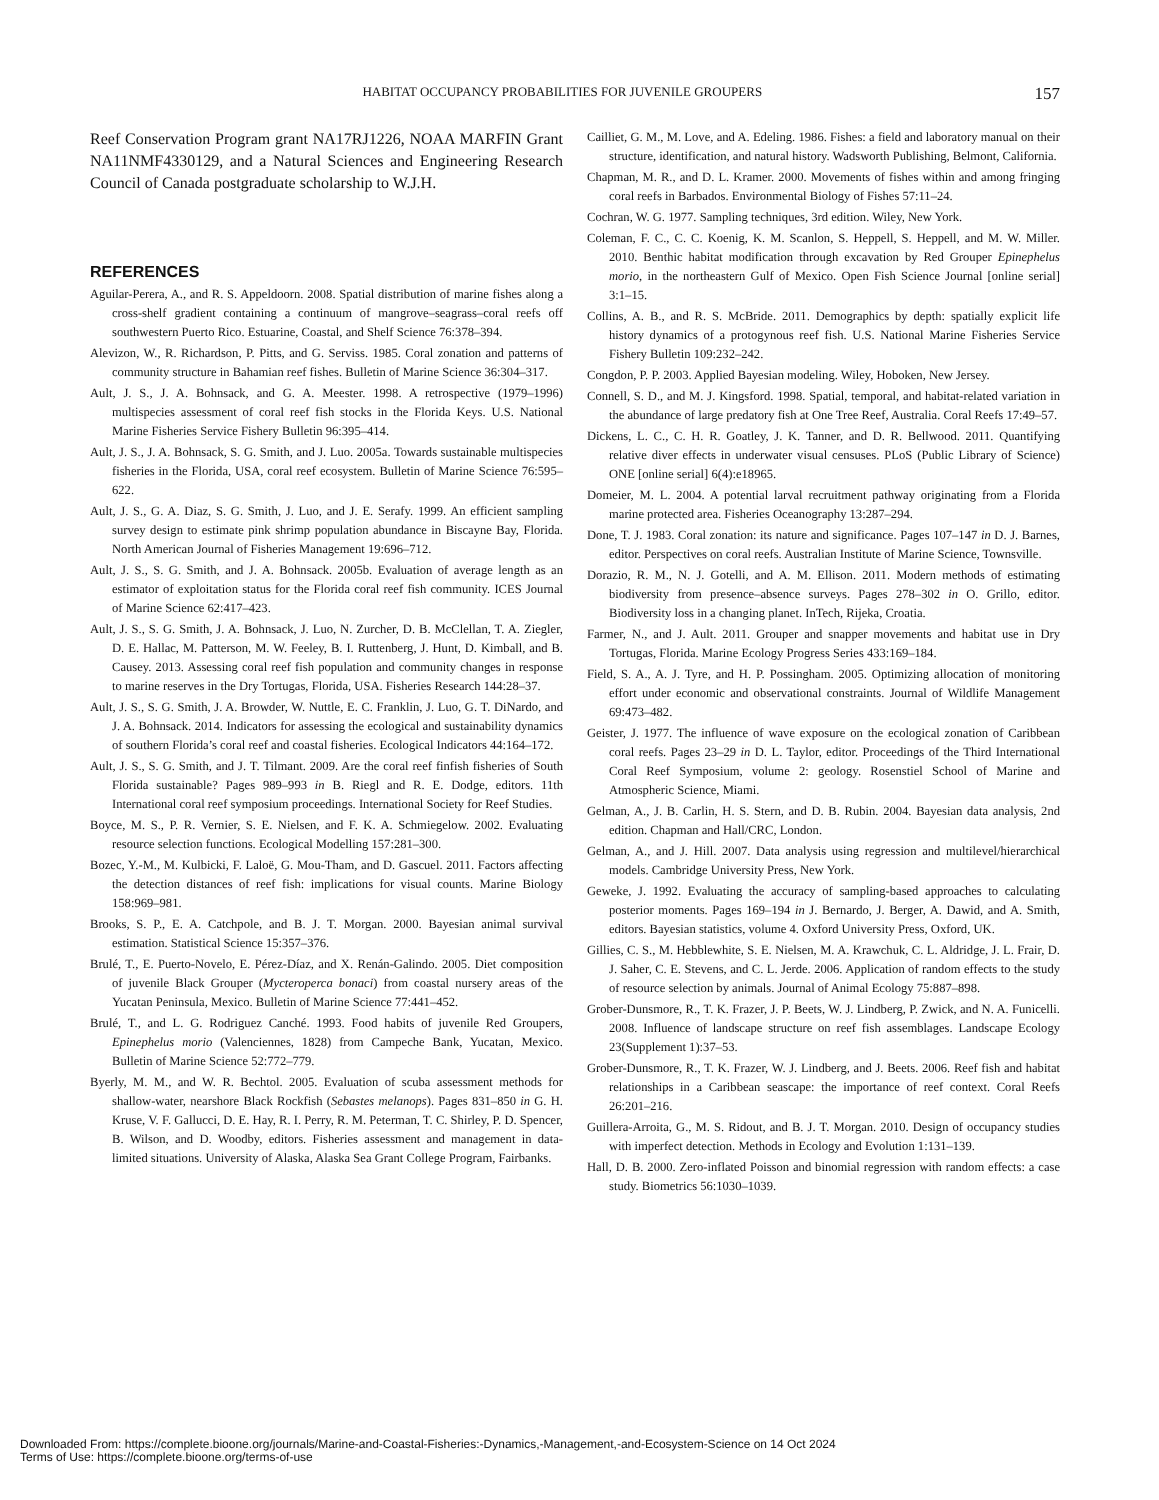HABITAT OCCUPANCY PROBABILITIES FOR JUVENILE GROUPERS 157
Reef Conservation Program grant NA17RJ1226, NOAA MARFIN Grant NA11NMF4330129, and a Natural Sciences and Engineering Research Council of Canada postgraduate scholarship to W.J.H.
REFERENCES
Aguilar-Perera, A., and R. S. Appeldoorn. 2008. Spatial distribution of marine fishes along a cross-shelf gradient containing a continuum of mangrove–seagrass–coral reefs off southwestern Puerto Rico. Estuarine, Coastal, and Shelf Science 76:378–394.
Alevizon, W., R. Richardson, P. Pitts, and G. Serviss. 1985. Coral zonation and patterns of community structure in Bahamian reef fishes. Bulletin of Marine Science 36:304–317.
Ault, J. S., J. A. Bohnsack, and G. A. Meester. 1998. A retrospective (1979–1996) multispecies assessment of coral reef fish stocks in the Florida Keys. U.S. National Marine Fisheries Service Fishery Bulletin 96:395–414.
Ault, J. S., J. A. Bohnsack, S. G. Smith, and J. Luo. 2005a. Towards sustainable multispecies fisheries in the Florida, USA, coral reef ecosystem. Bulletin of Marine Science 76:595–622.
Ault, J. S., G. A. Diaz, S. G. Smith, J. Luo, and J. E. Serafy. 1999. An efficient sampling survey design to estimate pink shrimp population abundance in Biscayne Bay, Florida. North American Journal of Fisheries Management 19:696–712.
Ault, J. S., S. G. Smith, and J. A. Bohnsack. 2005b. Evaluation of average length as an estimator of exploitation status for the Florida coral reef fish community. ICES Journal of Marine Science 62:417–423.
Ault, J. S., S. G. Smith, J. A. Bohnsack, J. Luo, N. Zurcher, D. B. McClellan, T. A. Ziegler, D. E. Hallac, M. Patterson, M. W. Feeley, B. I. Ruttenberg, J. Hunt, D. Kimball, and B. Causey. 2013. Assessing coral reef fish population and community changes in response to marine reserves in the Dry Tortugas, Florida, USA. Fisheries Research 144:28–37.
Ault, J. S., S. G. Smith, J. A. Browder, W. Nuttle, E. C. Franklin, J. Luo, G. T. DiNardo, and J. A. Bohnsack. 2014. Indicators for assessing the ecological and sustainability dynamics of southern Florida’s coral reef and coastal fisheries. Ecological Indicators 44:164–172.
Ault, J. S., S. G. Smith, and J. T. Tilmant. 2009. Are the coral reef finfish fisheries of South Florida sustainable? Pages 989–993 in B. Riegl and R. E. Dodge, editors. 11th International coral reef symposium proceedings. International Society for Reef Studies.
Boyce, M. S., P. R. Vernier, S. E. Nielsen, and F. K. A. Schmiegelow. 2002. Evaluating resource selection functions. Ecological Modelling 157:281–300.
Bozec, Y.-M., M. Kulbicki, F. Laloë, G. Mou-Tham, and D. Gascuel. 2011. Factors affecting the detection distances of reef fish: implications for visual counts. Marine Biology 158:969–981.
Brooks, S. P., E. A. Catchpole, and B. J. T. Morgan. 2000. Bayesian animal survival estimation. Statistical Science 15:357–376.
Brulé, T., E. Puerto-Novelo, E. Pérez-Díaz, and X. Renán-Galindo. 2005. Diet composition of juvenile Black Grouper (Mycteroperca bonaci) from coastal nursery areas of the Yucatan Peninsula, Mexico. Bulletin of Marine Science 77:441–452.
Brulé, T., and L. G. Rodriguez Canché. 1993. Food habits of juvenile Red Groupers, Epinephelus morio (Valenciennes, 1828) from Campeche Bank, Yucatan, Mexico. Bulletin of Marine Science 52:772–779.
Byerly, M. M., and W. R. Bechtol. 2005. Evaluation of scuba assessment methods for shallow-water, nearshore Black Rockfish (Sebastes melanops). Pages 831–850 in G. H. Kruse, V. F. Gallucci, D. E. Hay, R. I. Perry, R. M. Peterman, T. C. Shirley, P. D. Spencer, B. Wilson, and D. Woodby, editors. Fisheries assessment and management in data-limited situations. University of Alaska, Alaska Sea Grant College Program, Fairbanks.
Cailliet, G. M., M. Love, and A. Edeling. 1986. Fishes: a field and laboratory manual on their structure, identification, and natural history. Wadsworth Publishing, Belmont, California.
Chapman, M. R., and D. L. Kramer. 2000. Movements of fishes within and among fringing coral reefs in Barbados. Environmental Biology of Fishes 57:11–24.
Cochran, W. G. 1977. Sampling techniques, 3rd edition. Wiley, New York.
Coleman, F. C., C. C. Koenig, K. M. Scanlon, S. Heppell, S. Heppell, and M. W. Miller. 2010. Benthic habitat modification through excavation by Red Grouper Epinephelus morio, in the northeastern Gulf of Mexico. Open Fish Science Journal [online serial] 3:1–15.
Collins, A. B., and R. S. McBride. 2011. Demographics by depth: spatially explicit life history dynamics of a protogynous reef fish. U.S. National Marine Fisheries Service Fishery Bulletin 109:232–242.
Congdon, P. P. 2003. Applied Bayesian modeling. Wiley, Hoboken, New Jersey.
Connell, S. D., and M. J. Kingsford. 1998. Spatial, temporal, and habitat-related variation in the abundance of large predatory fish at One Tree Reef, Australia. Coral Reefs 17:49–57.
Dickens, L. C., C. H. R. Goatley, J. K. Tanner, and D. R. Bellwood. 2011. Quantifying relative diver effects in underwater visual censuses. PLoS (Public Library of Science) ONE [online serial] 6(4):e18965.
Domeier, M. L. 2004. A potential larval recruitment pathway originating from a Florida marine protected area. Fisheries Oceanography 13:287–294.
Done, T. J. 1983. Coral zonation: its nature and significance. Pages 107–147 in D. J. Barnes, editor. Perspectives on coral reefs. Australian Institute of Marine Science, Townsville.
Dorazio, R. M., N. J. Gotelli, and A. M. Ellison. 2011. Modern methods of estimating biodiversity from presence–absence surveys. Pages 278–302 in O. Grillo, editor. Biodiversity loss in a changing planet. InTech, Rijeka, Croatia.
Farmer, N., and J. Ault. 2011. Grouper and snapper movements and habitat use in Dry Tortugas, Florida. Marine Ecology Progress Series 433:169–184.
Field, S. A., A. J. Tyre, and H. P. Possingham. 2005. Optimizing allocation of monitoring effort under economic and observational constraints. Journal of Wildlife Management 69:473–482.
Geister, J. 1977. The influence of wave exposure on the ecological zonation of Caribbean coral reefs. Pages 23–29 in D. L. Taylor, editor. Proceedings of the Third International Coral Reef Symposium, volume 2: geology. Rosenstiel School of Marine and Atmospheric Science, Miami.
Gelman, A., J. B. Carlin, H. S. Stern, and D. B. Rubin. 2004. Bayesian data analysis, 2nd edition. Chapman and Hall/CRC, London.
Gelman, A., and J. Hill. 2007. Data analysis using regression and multilevel/hierarchical models. Cambridge University Press, New York.
Geweke, J. 1992. Evaluating the accuracy of sampling-based approaches to calculating posterior moments. Pages 169–194 in J. Bernardo, J. Berger, A. Dawid, and A. Smith, editors. Bayesian statistics, volume 4. Oxford University Press, Oxford, UK.
Gillies, C. S., M. Hebblewhite, S. E. Nielsen, M. A. Krawchuk, C. L. Aldridge, J. L. Frair, D. J. Saher, C. E. Stevens, and C. L. Jerde. 2006. Application of random effects to the study of resource selection by animals. Journal of Animal Ecology 75:887–898.
Grober-Dunsmore, R., T. K. Frazer, J. P. Beets, W. J. Lindberg, P. Zwick, and N. A. Funicelli. 2008. Influence of landscape structure on reef fish assemblages. Landscape Ecology 23(Supplement 1):37–53.
Grober-Dunsmore, R., T. K. Frazer, W. J. Lindberg, and J. Beets. 2006. Reef fish and habitat relationships in a Caribbean seascape: the importance of reef context. Coral Reefs 26:201–216.
Guillera-Arroita, G., M. S. Ridout, and B. J. T. Morgan. 2010. Design of occupancy studies with imperfect detection. Methods in Ecology and Evolution 1:131–139.
Hall, D. B. 2000. Zero-inflated Poisson and binomial regression with random effects: a case study. Biometrics 56:1030–1039.
Downloaded From: https://complete.bioone.org/journals/Marine-and-Coastal-Fisheries:-Dynamics,-Management,-and-Ecosystem-Science on 14 Oct 2024
Terms of Use: https://complete.bioone.org/terms-of-use